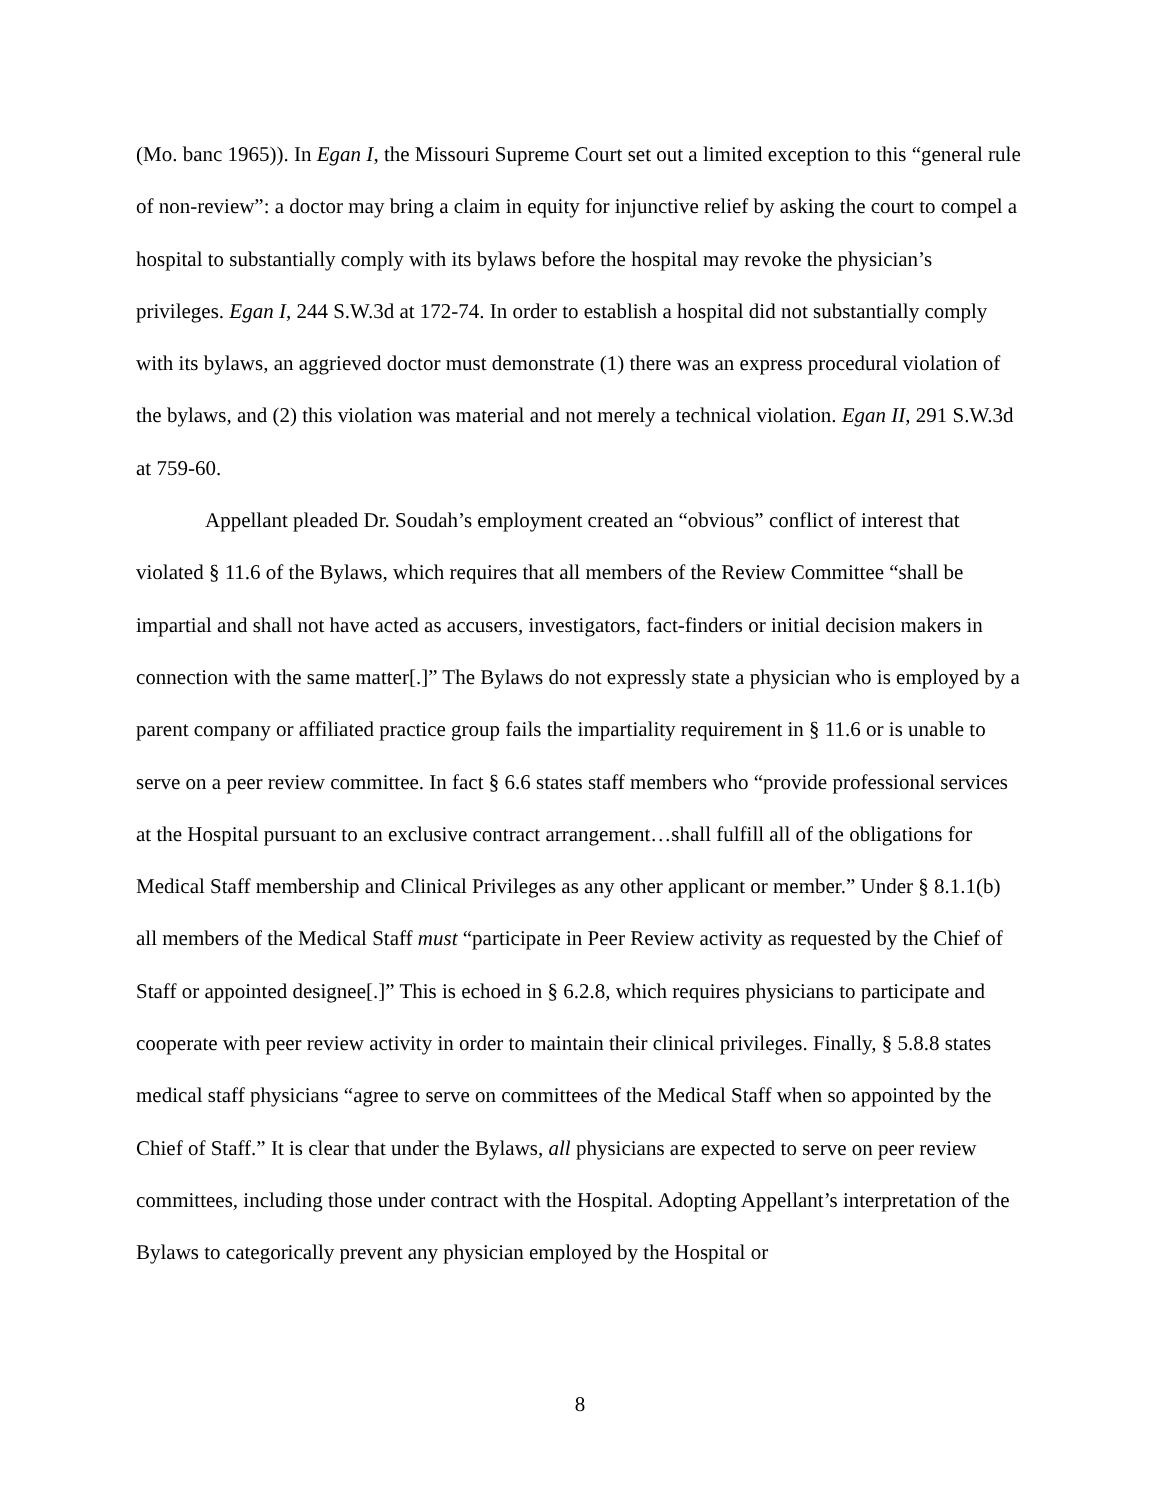(Mo. banc 1965)). In Egan I, the Missouri Supreme Court set out a limited exception to this “general rule of non-review”: a doctor may bring a claim in equity for injunctive relief by asking the court to compel a hospital to substantially comply with its bylaws before the hospital may revoke the physician’s privileges. Egan I, 244 S.W.3d at 172-74. In order to establish a hospital did not substantially comply with its bylaws, an aggrieved doctor must demonstrate (1) there was an express procedural violation of the bylaws, and (2) this violation was material and not merely a technical violation. Egan II, 291 S.W.3d at 759-60.
Appellant pleaded Dr. Soudah’s employment created an “obvious” conflict of interest that violated § 11.6 of the Bylaws, which requires that all members of the Review Committee “shall be impartial and shall not have acted as accusers, investigators, fact-finders or initial decision makers in connection with the same matter[.]” The Bylaws do not expressly state a physician who is employed by a parent company or affiliated practice group fails the impartiality requirement in § 11.6 or is unable to serve on a peer review committee. In fact § 6.6 states staff members who “provide professional services at the Hospital pursuant to an exclusive contract arrangement…shall fulfill all of the obligations for Medical Staff membership and Clinical Privileges as any other applicant or member.” Under § 8.1.1(b) all members of the Medical Staff must “participate in Peer Review activity as requested by the Chief of Staff or appointed designee[.]” This is echoed in § 6.2.8, which requires physicians to participate and cooperate with peer review activity in order to maintain their clinical privileges. Finally, § 5.8.8 states medical staff physicians “agree to serve on committees of the Medical Staff when so appointed by the Chief of Staff.” It is clear that under the Bylaws, all physicians are expected to serve on peer review committees, including those under contract with the Hospital. Adopting Appellant’s interpretation of the Bylaws to categorically prevent any physician employed by the Hospital or
8